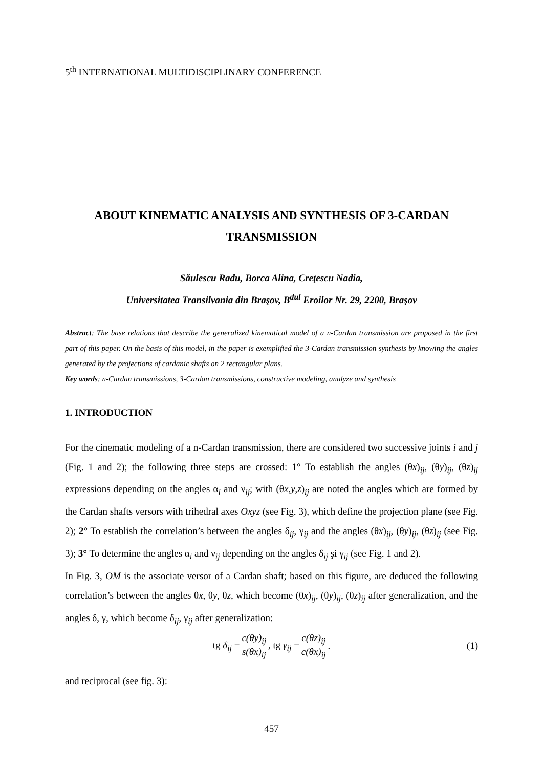5<sup>th</sup> INTERNATIONAL MULTIDISCIPLINARY CONFERENCE
ABOUT KINEMATIC ANALYSIS AND SYNTHESIS OF 3-CARDAN TRANSMISSION
Săulescu Radu, Borca Alina, Creţescu Nadia,
Universitatea Transilvania din Braşov, B<sup>dul</sup> Eroilor Nr. 29, 2200, Braşov
Abstract: The base relations that describe the generalized kinematical model of a n-Cardan transmission are proposed in the first part of this paper. On the basis of this model, in the paper is exemplified the 3-Cardan transmission synthesis by knowing the angles generated by the projections of cardanic shafts on 2 rectangular plans.
Key words: n-Cardan transmissions, 3-Cardan transmissions, constructive modeling, analyze and synthesis
1. INTRODUCTION
For the cinematic modeling of a n-Cardan transmission, there are considered two successive joints i and j (Fig. 1 and 2); the following three steps are crossed: 1° To establish the angles (θx)<sub>ij</sub>, (θy)<sub>ij</sub>, (θz)<sub>ij</sub> expressions depending on the angles α<sub>i</sub> and ν<sub>ij</sub>; with (θx,y,z)<sub>ij</sub> are noted the angles which are formed by the Cardan shafts versors with trihedral axes Oxyz (see Fig. 3), which define the projection plane (see Fig. 2); 2° To establish the correlation’s between the angles δ<sub>ij</sub>, γ<sub>ij</sub> and the angles (θx)<sub>ij</sub>, (θy)<sub>ij</sub>, (θz)<sub>ij</sub> (see Fig. 3); 3° To determine the angles α<sub>i</sub> and ν<sub>ij</sub> depending on the angles δ<sub>ij</sub> şi γ<sub>ij</sub> (see Fig. 1 and 2).
In Fig. 3, OM is the associate versor of a Cardan shaft; based on this figure, are deduced the following correlation’s between the angles θx, θy, θz, which become (θx)<sub>ij</sub>, (θy)<sub>ij</sub>, (θz)<sub>ij</sub> after generalization, and the angles δ, γ, which become δ<sub>ij</sub>, γ<sub>ij</sub> after generalization:
tg δ<sub>ij</sub> = c(θy)<sub>ij</sub> s(θx)<sub>ij</sub>, tg γ<sub>ij</sub> = c(θz)<sub>ij</sub> c(θx)<sub>ij</sub>. (1)
and reciprocal (see fig. 3):
457